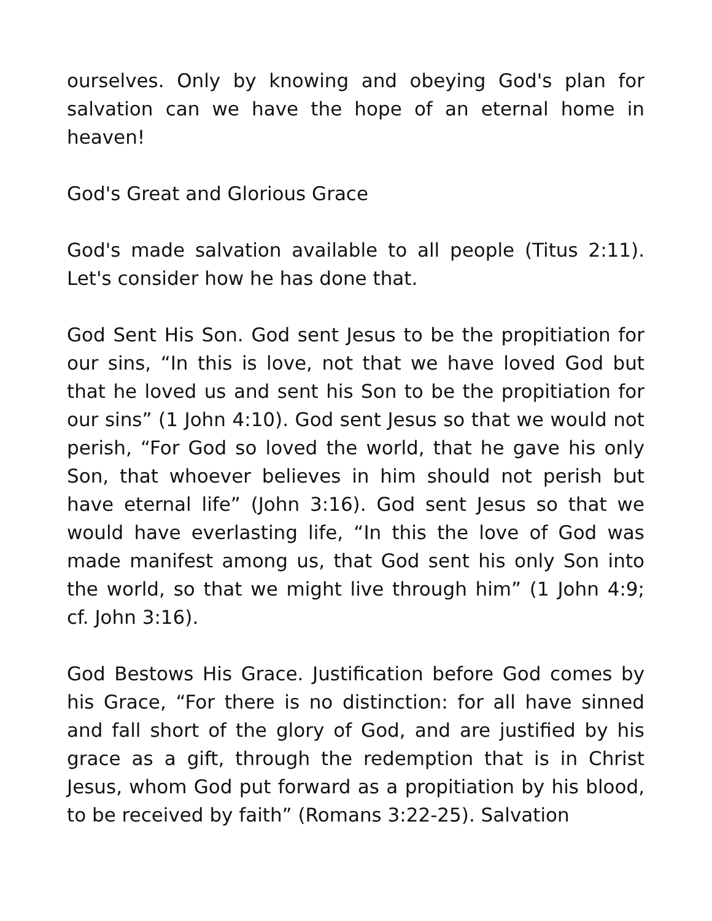ourselves. Only by knowing and obeying God's plan for salvation can we have the hope of an eternal home in heaven!
God's Great and Glorious Grace
God's made salvation available to all people (Titus 2:11). Let's consider how he has done that.
God Sent His Son. God sent Jesus to be the propitiation for our sins, “In this is love, not that we have loved God but that he loved us and sent his Son to be the propitiation for our sins” (1 John 4:10). God sent Jesus so that we would not perish, “For God so loved the world, that he gave his only Son, that whoever believes in him should not perish but have eternal life” (John 3:16). God sent Jesus so that we would have everlasting life, “In this the love of God was made manifest among us, that God sent his only Son into the world, so that we might live through him” (1 John 4:9; cf. John 3:16).
God Bestows His Grace. Justification before God comes by his Grace, “For there is no distinction: for all have sinned and fall short of the glory of God, and are justified by his grace as a gift, through the redemption that is in Christ Jesus, whom God put forward as a propitiation by his blood, to be received by faith” (Romans 3:22-25). Salvation